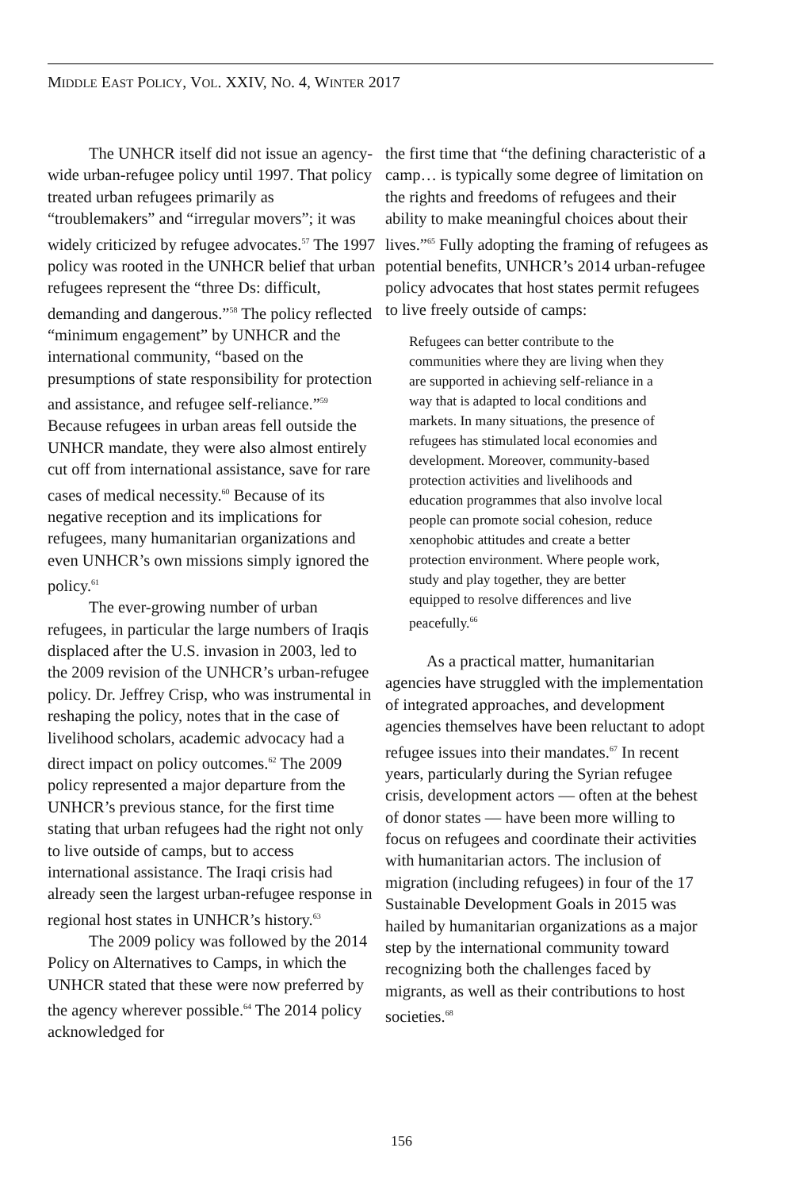MIDDLE EAST POLICY, VOL. XXIV, NO. 4, WINTER 2017
The UNHCR itself did not issue an agency-wide urban-refugee policy until 1997. That policy treated urban refugees primarily as “troublemakers” and “irregular movers”; it was widely criticized by refugee advocates.<sup>57</sup> The 1997 policy was rooted in the UNHCR belief that urban refugees represent the “three Ds: difficult, demanding and dangerous.”<sup>58</sup> The policy reflected “minimum engagement” by UNHCR and the international community, “based on the presumptions of state responsibility for protection and assistance, and refugee self-reliance.”<sup>59</sup> Because refugees in urban areas fell outside the UNHCR mandate, they were also almost entirely cut off from international assistance, save for rare cases of medical necessity.<sup>60</sup> Because of its negative reception and its implications for refugees, many humanitarian organizations and even UNHCR’s own missions simply ignored the policy.<sup>61</sup>
The ever-growing number of urban refugees, in particular the large numbers of Iraqis displaced after the U.S. invasion in 2003, led to the 2009 revision of the UNHCR’s urban-refugee policy. Dr. Jeffrey Crisp, who was instrumental in reshaping the policy, notes that in the case of livelihood scholars, academic advocacy had a direct impact on policy outcomes.<sup>62</sup> The 2009 policy represented a major departure from the UNHCR’s previous stance, for the first time stating that urban refugees had the right not only to live outside of camps, but to access international assistance. The Iraqi crisis had already seen the largest urban-refugee response in regional host states in UNHCR’s history.<sup>63</sup>
The 2009 policy was followed by the 2014 Policy on Alternatives to Camps, in which the UNHCR stated that these were now preferred by the agency wherever possible.<sup>64</sup> The 2014 policy acknowledged for
the first time that “the defining characteristic of a camp… is typically some degree of limitation on the rights and freedoms of refugees and their ability to make meaningful choices about their lives.”<sup>65</sup> Fully adopting the framing of refugees as potential benefits, UNHCR’s 2014 urban-refugee policy advocates that host states permit refugees to live freely outside of camps:
Refugees can better contribute to the communities where they are living when they are supported in achieving self-reliance in a way that is adapted to local conditions and markets. In many situations, the presence of refugees has stimulated local economies and development. Moreover, community-based protection activities and livelihoods and education programmes that also involve local people can promote social cohesion, reduce xenophobic attitudes and create a better protection environment. Where people work, study and play together, they are better equipped to resolve differences and live peacefully.<sup>66</sup>
As a practical matter, humanitarian agencies have struggled with the implementation of integrated approaches, and development agencies themselves have been reluctant to adopt refugee issues into their mandates.<sup>67</sup> In recent years, particularly during the Syrian refugee crisis, development actors — often at the behest of donor states — have been more willing to focus on refugees and coordinate their activities with humanitarian actors. The inclusion of migration (including refugees) in four of the 17 Sustainable Development Goals in 2015 was hailed by humanitarian organizations as a major step by the international community toward recognizing both the challenges faced by migrants, as well as their contributions to host societies.<sup>68</sup>
156